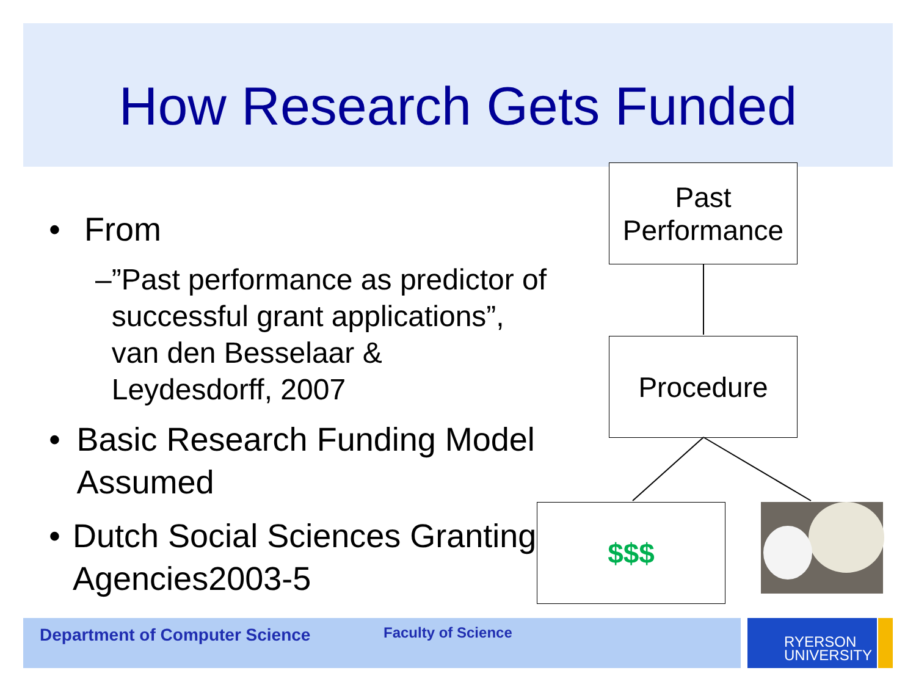How Research Gets Funded
• From
–”Past performance as predictor of successful grant applications”, van den Besselaar & Leydesdorff, 2007
• Basic Research Funding Model Assumed
• Dutch Social Sciences Granting Agencies2003-5
Past
Performance
Procedure
$$$
Department of Computer Science Faculty of Science
RYERSON
UNIVERSITY